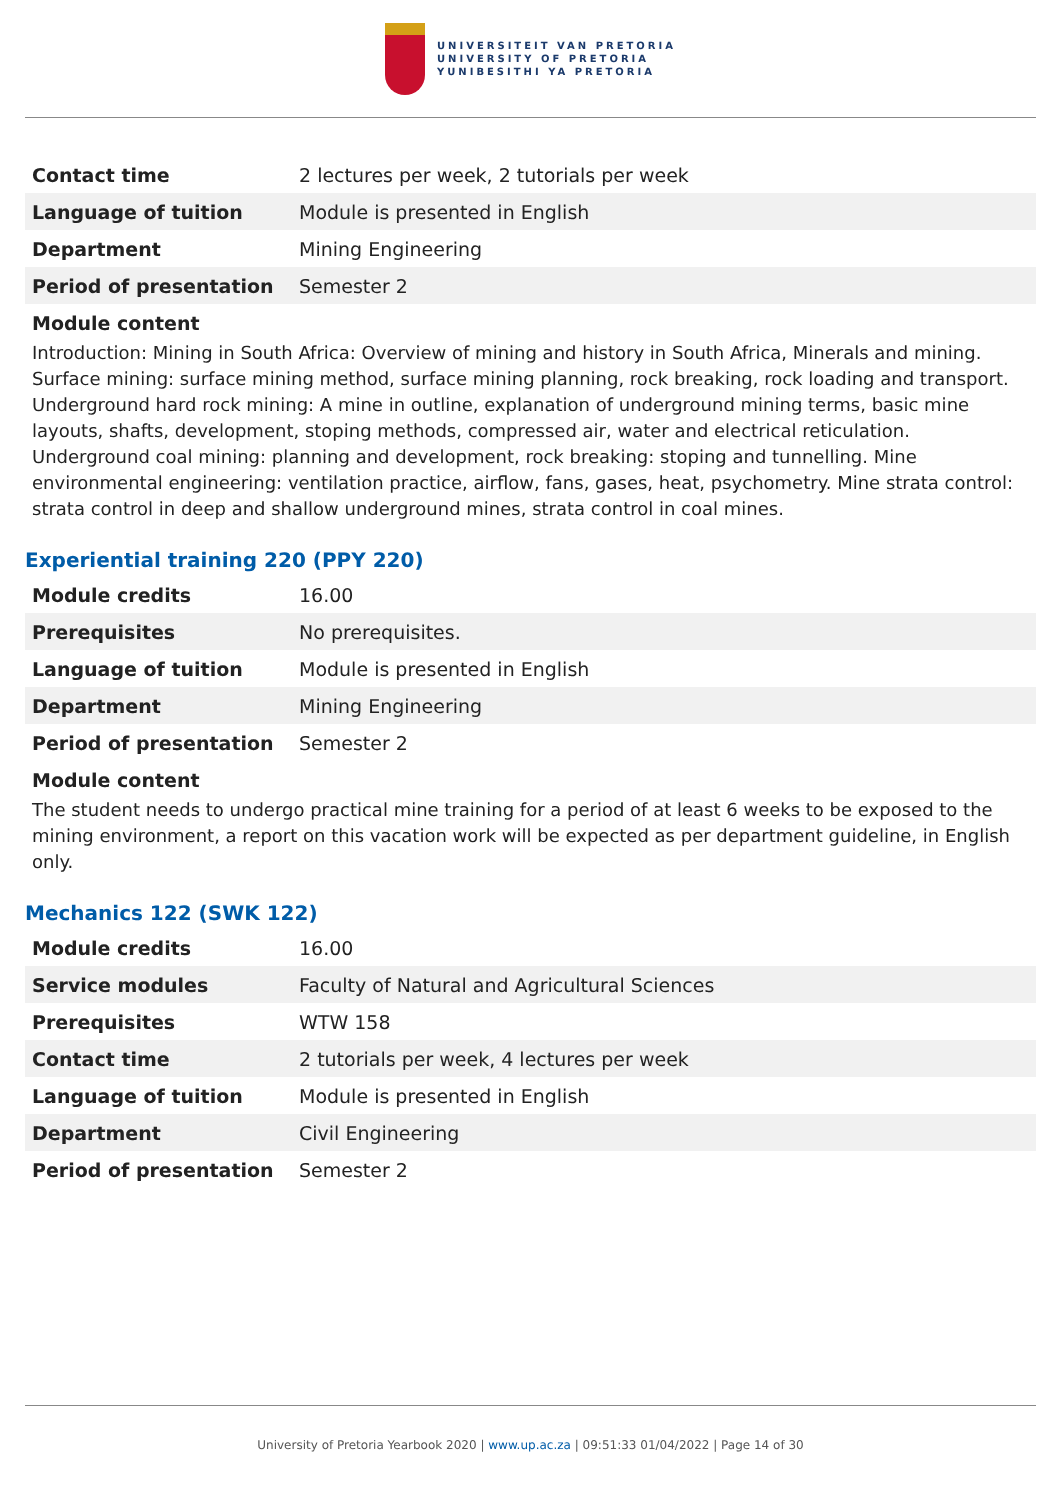UNIVERSITEIT VAN PRETORIA
UNIVERSITY OF PRETORIA
YUNIBESITHI YA PRETORIA
| Contact time | 2 lectures per week, 2 tutorials per week |
| Language of tuition | Module is presented in English |
| Department | Mining Engineering |
| Period of presentation | Semester 2 |
Module content
Introduction: Mining in South Africa: Overview of mining and history in South Africa, Minerals and mining. Surface mining: surface mining method, surface mining planning, rock breaking, rock loading and transport. Underground hard rock mining: A mine in outline, explanation of underground mining terms, basic mine layouts, shafts, development, stoping methods, compressed air, water and electrical reticulation. Underground coal mining: planning and development, rock breaking: stoping and tunnelling. Mine environmental engineering: ventilation practice, airflow, fans, gases, heat, psychometry. Mine strata control: strata control in deep and shallow underground mines, strata control in coal mines.
Experiential training 220 (PPY 220)
| Module credits | 16.00 |
| Prerequisites | No prerequisites. |
| Language of tuition | Module is presented in English |
| Department | Mining Engineering |
| Period of presentation | Semester 2 |
Module content
The student needs to undergo practical mine training for a period of at least 6 weeks to be exposed to the mining environment, a report on this vacation work will be expected as per department guideline, in English only.
Mechanics 122 (SWK 122)
| Module credits | 16.00 |
| Service modules | Faculty of Natural and Agricultural Sciences |
| Prerequisites | WTW 158 |
| Contact time | 2 tutorials per week, 4 lectures per week |
| Language of tuition | Module is presented in English |
| Department | Civil Engineering |
| Period of presentation | Semester 2 |
University of Pretoria Yearbook 2020 | www.up.ac.za | 09:51:33 01/04/2022 | Page 14 of 30